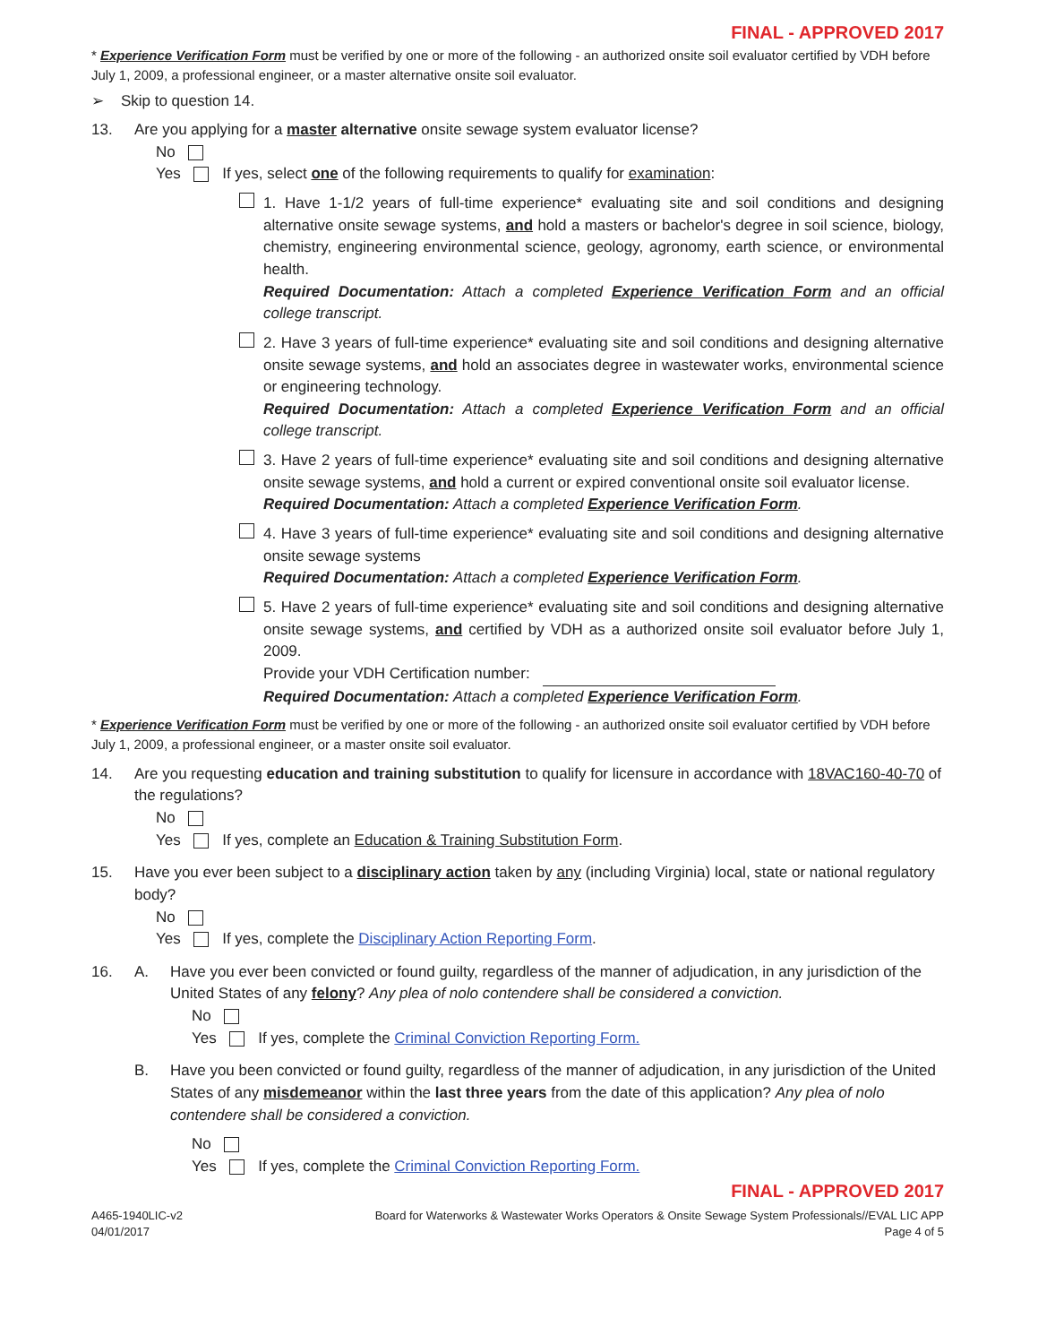FINAL - APPROVED 2017
* Experience Verification Form must be verified by one or more of the following - an authorized onsite soil evaluator certified by VDH before July 1, 2009, a professional engineer, or a master alternative onsite soil evaluator.
➢ Skip to question 14.
13. Are you applying for a master alternative onsite sewage system evaluator license?
No
Yes If yes, select one of the following requirements to qualify for examination:
1. Have 1-1/2 years of full-time experience* evaluating site and soil conditions and designing alternative onsite sewage systems, and hold a masters or bachelor's degree in soil science, biology, chemistry, engineering environmental science, geology, agronomy, earth science, or environmental health.
Required Documentation: Attach a completed Experience Verification Form and an official college transcript.
2. Have 3 years of full-time experience* evaluating site and soil conditions and designing alternative onsite sewage systems, and hold an associates degree in wastewater works, environmental science or engineering technology.
Required Documentation: Attach a completed Experience Verification Form and an official college transcript.
3. Have 2 years of full-time experience* evaluating site and soil conditions and designing alternative onsite sewage systems, and hold a current or expired conventional onsite soil evaluator license.
Required Documentation: Attach a completed Experience Verification Form.
4. Have 3 years of full-time experience* evaluating site and soil conditions and designing alternative onsite sewage systems
Required Documentation: Attach a completed Experience Verification Form.
5. Have 2 years of full-time experience* evaluating site and soil conditions and designing alternative onsite sewage systems, and certified by VDH as a authorized onsite soil evaluator before July 1, 2009.
Provide your VDH Certification number:
Required Documentation: Attach a completed Experience Verification Form.
* Experience Verification Form must be verified by one or more of the following - an authorized onsite soil evaluator certified by VDH before July 1, 2009, a professional engineer, or a master onsite soil evaluator.
14. Are you requesting education and training substitution to qualify for licensure in accordance with 18VAC160-40-70 of the regulations?
No
Yes If yes, complete an Education & Training Substitution Form.
15. Have you ever been subject to a disciplinary action taken by any (including Virginia) local, state or national regulatory body?
No
Yes If yes, complete the Disciplinary Action Reporting Form.
16. A. Have you ever been convicted or found guilty, regardless of the manner of adjudication, in any jurisdiction of the United States of any felony? Any plea of nolo contendere shall be considered a conviction.
No
Yes If yes, complete the Criminal Conviction Reporting Form.
B. Have you been convicted or found guilty, regardless of the manner of adjudication, in any jurisdiction of the United States of any misdemeanor within the last three years from the date of this application? Any plea of nolo contendere shall be considered a conviction.
No
Yes If yes, complete the Criminal Conviction Reporting Form.
FINAL - APPROVED 2017
A465-1940LIC-v2
04/01/2017 Board for Waterworks & Wastewater Works Operators & Onsite Sewage System Professionals//EVAL LIC APP
Page 4 of 5